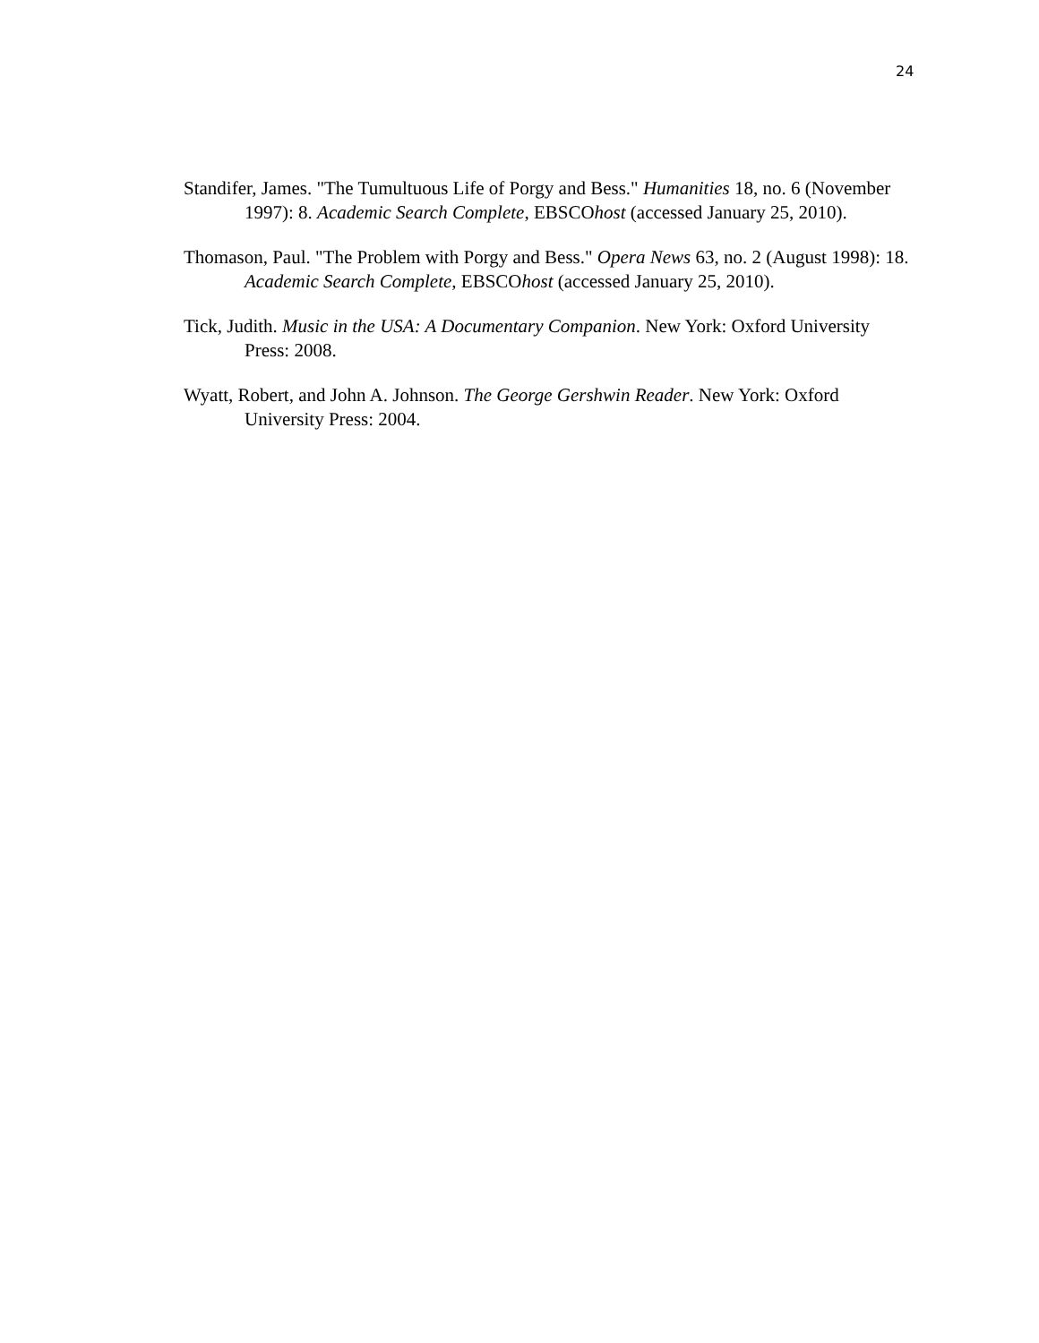24
Standifer, James. "The Tumultuous Life of Porgy and Bess." Humanities 18, no. 6 (November 1997): 8. Academic Search Complete, EBSCOhost (accessed January 25, 2010).
Thomason, Paul. "The Problem with Porgy and Bess." Opera News 63, no. 2 (August 1998): 18. Academic Search Complete, EBSCOhost (accessed January 25, 2010).
Tick, Judith. Music in the USA: A Documentary Companion. New York: Oxford University Press: 2008.
Wyatt, Robert, and John A. Johnson. The George Gershwin Reader. New York: Oxford University Press: 2004.